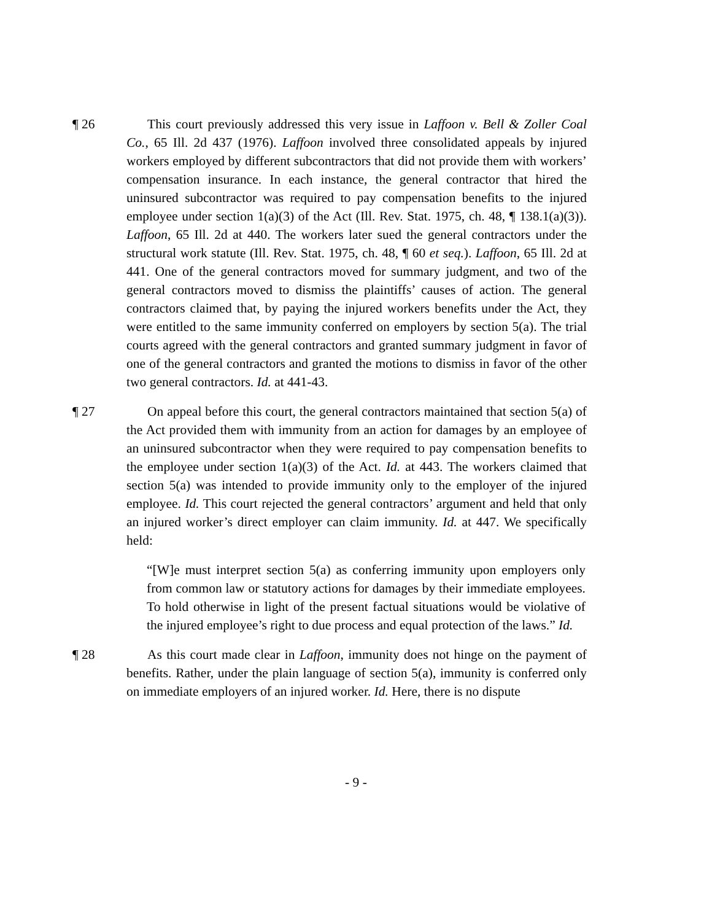¶ 26 This court previously addressed this very issue in Laffoon v. Bell & Zoller Coal Co., 65 Ill. 2d 437 (1976). Laffoon involved three consolidated appeals by injured workers employed by different subcontractors that did not provide them with workers’ compensation insurance. In each instance, the general contractor that hired the uninsured subcontractor was required to pay compensation benefits to the injured employee under section 1(a)(3) of the Act (Ill. Rev. Stat. 1975, ch. 48, ¶ 138.1(a)(3)). Laffoon, 65 Ill. 2d at 440. The workers later sued the general contractors under the structural work statute (Ill. Rev. Stat. 1975, ch. 48, ¶ 60 et seq.). Laffoon, 65 Ill. 2d at 441. One of the general contractors moved for summary judgment, and two of the general contractors moved to dismiss the plaintiffs’ causes of action. The general contractors claimed that, by paying the injured workers benefits under the Act, they were entitled to the same immunity conferred on employers by section 5(a). The trial courts agreed with the general contractors and granted summary judgment in favor of one of the general contractors and granted the motions to dismiss in favor of the other two general contractors. Id. at 441-43.
¶ 27 On appeal before this court, the general contractors maintained that section 5(a) of the Act provided them with immunity from an action for damages by an employee of an uninsured subcontractor when they were required to pay compensation benefits to the employee under section 1(a)(3) of the Act. Id. at 443. The workers claimed that section 5(a) was intended to provide immunity only to the employer of the injured employee. Id. This court rejected the general contractors’ argument and held that only an injured worker’s direct employer can claim immunity. Id. at 447. We specifically held:
“[W]e must interpret section 5(a) as conferring immunity upon employers only from common law or statutory actions for damages by their immediate employees. To hold otherwise in light of the present factual situations would be violative of the injured employee’s right to due process and equal protection of the laws.” Id.
¶ 28 As this court made clear in Laffoon, immunity does not hinge on the payment of benefits. Rather, under the plain language of section 5(a), immunity is conferred only on immediate employers of an injured worker. Id. Here, there is no dispute
- 9 -